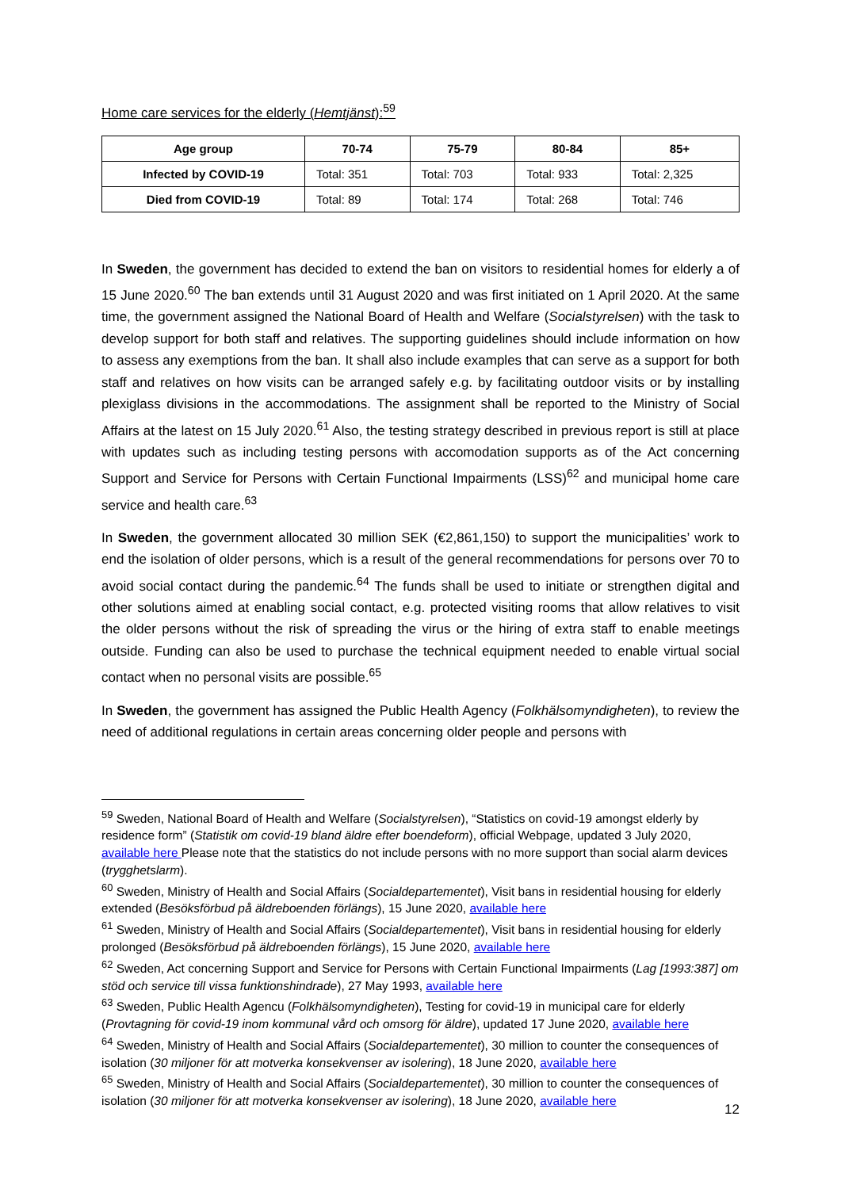Home care services for the elderly (Hemtjänst):<sup>59</sup>
| Age group | 70-74 | 75-79 | 80-84 | 85+ |
| --- | --- | --- | --- | --- |
| Infected by COVID-19 | Total: 351 | Total: 703 | Total: 933 | Total: 2,325 |
| Died from COVID-19 | Total: 89 | Total: 174 | Total: 268 | Total: 746 |
In Sweden, the government has decided to extend the ban on visitors to residential homes for elderly a of 15 June 2020.<sup>60</sup> The ban extends until 31 August 2020 and was first initiated on 1 April 2020. At the same time, the government assigned the National Board of Health and Welfare (Socialstyrelsen) with the task to develop support for both staff and relatives. The supporting guidelines should include information on how to assess any exemptions from the ban. It shall also include examples that can serve as a support for both staff and relatives on how visits can be arranged safely e.g. by facilitating outdoor visits or by installing plexiglass divisions in the accommodations. The assignment shall be reported to the Ministry of Social Affairs at the latest on 15 July 2020.<sup>61</sup> Also, the testing strategy described in previous report is still at place with updates such as including testing persons with accomodation supports as of the Act concerning Support and Service for Persons with Certain Functional Impairments (LSS)<sup>62</sup> and municipal home care service and health care.<sup>63</sup>
In Sweden, the government allocated 30 million SEK (€2,861,150) to support the municipalities’ work to end the isolation of older persons, which is a result of the general recommendations for persons over 70 to avoid social contact during the pandemic.<sup>64</sup> The funds shall be used to initiate or strengthen digital and other solutions aimed at enabling social contact, e.g. protected visiting rooms that allow relatives to visit the older persons without the risk of spreading the virus or the hiring of extra staff to enable meetings outside. Funding can also be used to purchase the technical equipment needed to enable virtual social contact when no personal visits are possible.<sup>65</sup>
In Sweden, the government has assigned the Public Health Agency (Folkhälsomyndigheten), to review the need of additional regulations in certain areas concerning older people and persons with
<sup>59</sup> Sweden, National Board of Health and Welfare (Socialstyrelsen), “Statistics on covid-19 amongst elderly by residence form” (Statistik om covid-19 bland äldre efter boendeform), official Webpage, updated 3 July 2020, available here Please note that the statistics do not include persons with no more support than social alarm devices (trygghetslarm).
<sup>60</sup> Sweden, Ministry of Health and Social Affairs (Socialdepartementet), Visit bans in residential housing for elderly extended (Besöksförbud på äldreboenden förlängs), 15 June 2020, available here
<sup>61</sup> Sweden, Ministry of Health and Social Affairs (Socialdepartementet), Visit bans in residential housing for elderly prolonged (Besöksförbud på äldreboenden förlängs), 15 June 2020, available here
<sup>62</sup> Sweden, Act concerning Support and Service for Persons with Certain Functional Impairments (Lag [1993:387] om stöd och service till vissa funktionshindrade), 27 May 1993, available here
<sup>63</sup> Sweden, Public Health Agencu (Folkhälsomyndigheten), Testing for covid-19 in municipal care for elderly (Provtagning för covid-19 inom kommunal vård och omsorg för äldre), updated 17 June 2020, available here
<sup>64</sup> Sweden, Ministry of Health and Social Affairs (Socialdepartementet), 30 million to counter the consequences of isolation (30 miljoner för att motverka konsekvenser av isolering), 18 June 2020, available here
<sup>65</sup> Sweden, Ministry of Health and Social Affairs (Socialdepartementet), 30 million to counter the consequences of isolation (30 miljoner för att motverka konsekvenser av isolering), 18 June 2020, available here
12